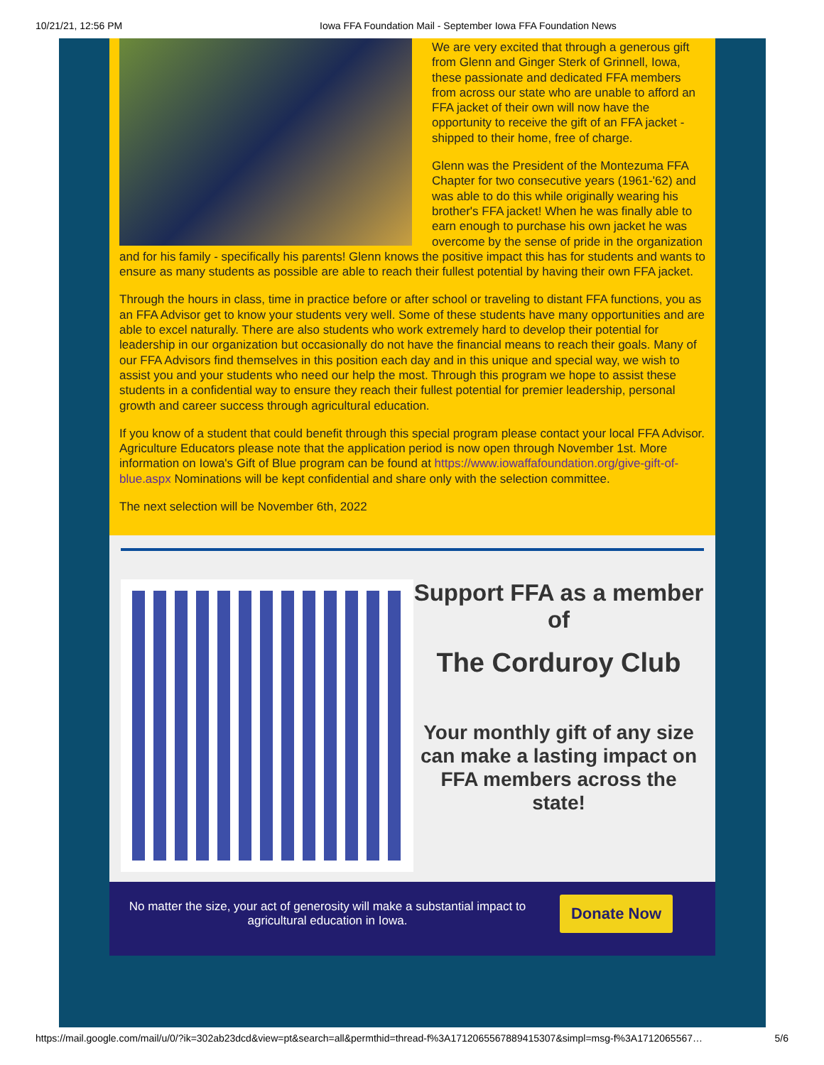10/21/21, 12:56 PM Iowa FFA Foundation Mail - September Iowa FFA Foundation News
We are very excited that through a generous gift from Glenn and Ginger Sterk of Grinnell, Iowa, these passionate and dedicated FFA members from across our state who are unable to afford an FFA jacket of their own will now have the opportunity to receive the gift of an FFA jacket - shipped to their home, free of charge.
Glenn was the President of the Montezuma FFA Chapter for two consecutive years (1961-'62) and was able to do this while originally wearing his brother's FFA jacket! When he was finally able to earn enough to purchase his own jacket he was overcome by the sense of pride in the organization and for his family - specifically his parents! Glenn knows the positive impact this has for students and wants to ensure as many students as possible are able to reach their fullest potential by having their own FFA jacket.
Through the hours in class, time in practice before or after school or traveling to distant FFA functions, you as an FFA Advisor get to know your students very well. Some of these students have many opportunities and are able to excel naturally. There are also students who work extremely hard to develop their potential for leadership in our organization but occasionally do not have the financial means to reach their goals. Many of our FFA Advisors find themselves in this position each day and in this unique and special way, we wish to assist you and your students who need our help the most. Through this program we hope to assist these students in a confidential way to ensure they reach their fullest potential for premier leadership, personal growth and career success through agricultural education.
If you know of a student that could benefit through this special program please contact your local FFA Advisor. Agriculture Educators please note that the application period is now open through November 1st. More information on Iowa's Gift of Blue program can be found at https://www.iowaffafoundation.org/give-gift-of-blue.aspx Nominations will be kept confidential and share only with the selection committee.
The next selection will be November 6th, 2022
Support FFA as a member of
The Corduroy Club
Your monthly gift of any size can make a lasting impact on FFA members across the state!
No matter the size, your act of generosity will make a substantial impact to agricultural education in Iowa.
Donate Now
https://mail.google.com/mail/u/0/?ik=302ab23dcd&view=pt&search=all&permthid=thread-f%3A1712065567889415307&simpl=msg-f%3A1712065567… 5/6